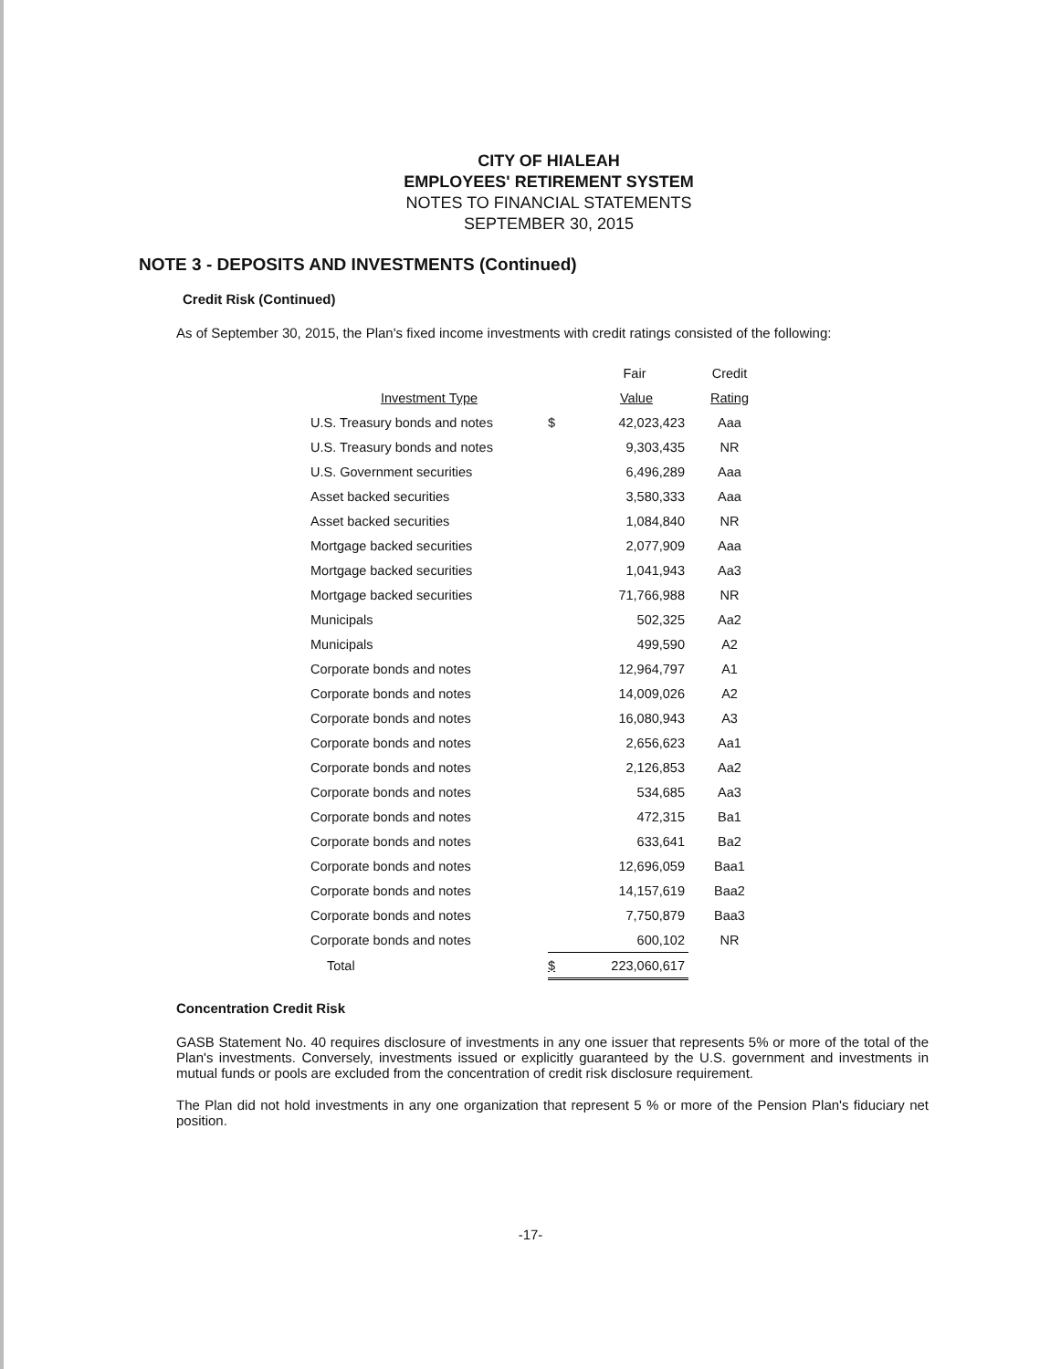CITY OF HIALEAH
EMPLOYEES' RETIREMENT SYSTEM
NOTES TO FINANCIAL STATEMENTS
SEPTEMBER 30, 2015
NOTE 3 - DEPOSITS AND INVESTMENTS (Continued)
Credit Risk (Continued)
As of September 30, 2015, the Plan's fixed income investments with credit ratings consisted of the following:
| | | Fair | Credit |
| Investment Type | | Value | Rating |
| U.S. Treasury bonds and notes | $ | 42,023,423 | Aaa |
| U.S. Treasury bonds and notes | | 9,303,435 | NR |
| U.S. Government securities | | 6,496,289 | Aaa |
| Asset backed securities | | 3,580,333 | Aaa |
| Asset backed securities | | 1,084,840 | NR |
| Mortgage backed securities | | 2,077,909 | Aaa |
| Mortgage backed securities | | 1,041,943 | Aa3 |
| Mortgage backed securities | | 71,766,988 | NR |
| Municipals | | 502,325 | Aa2 |
| Municipals | | 499,590 | A2 |
| Corporate bonds and notes | | 12,964,797 | A1 |
| Corporate bonds and notes | | 14,009,026 | A2 |
| Corporate bonds and notes | | 16,080,943 | A3 |
| Corporate bonds and notes | | 2,656,623 | Aa1 |
| Corporate bonds and notes | | 2,126,853 | Aa2 |
| Corporate bonds and notes | | 534,685 | Aa3 |
| Corporate bonds and notes | | 472,315 | Ba1 |
| Corporate bonds and notes | | 633,641 | Ba2 |
| Corporate bonds and notes | | 12,696,059 | Baa1 |
| Corporate bonds and notes | | 14,157,619 | Baa2 |
| Corporate bonds and notes | | 7,750,879 | Baa3 |
| Corporate bonds and notes | | 600,102 | NR |
| Total | $ | 223,060,617 | |
Concentration Credit Risk
GASB Statement No. 40 requires disclosure of investments in any one issuer that represents 5% or more of the total of the Plan's investments. Conversely, investments issued or explicitly guaranteed by the U.S. government and investments in mutual funds or pools are excluded from the concentration of credit risk disclosure requirement.
The Plan did not hold investments in any one organization that represent 5 % or more of the Pension Plan's fiduciary net position.
-17-